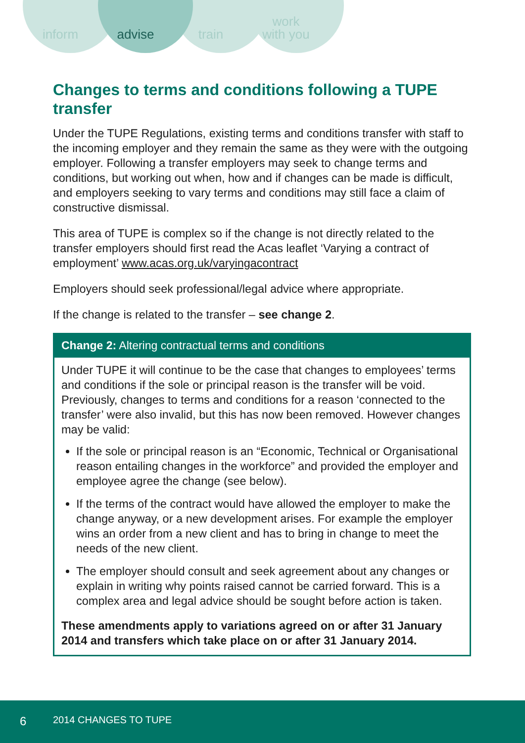inform advise train work
with you
Changes to terms and conditions following a TUPE transfer
Under the TUPE Regulations, existing terms and conditions transfer with staff to the incoming employer and they remain the same as they were with the outgoing employer. Following a transfer employers may seek to change terms and conditions, but working out when, how and if changes can be made is difficult, and employers seeking to vary terms and conditions may still face a claim of constructive dismissal.
This area of TUPE is complex so if the change is not directly related to the transfer employers should first read the Acas leaflet ‘Varying a contract of employment’ www.acas.org.uk/varyingacontract
Employers should seek professional/legal advice where appropriate.
If the change is related to the transfer – see change 2.
Change 2: Altering contractual terms and conditions
Under TUPE it will continue to be the case that changes to employees’ terms and conditions if the sole or principal reason is the transfer will be void. Previously, changes to terms and conditions for a reason ‘connected to the transfer’ were also invalid, but this has now been removed. However changes may be valid:
If the sole or principal reason is an “Economic, Technical or Organisational reason entailing changes in the workforce” and provided the employer and employee agree the change (see below).
If the terms of the contract would have allowed the employer to make the change anyway, or a new development arises. For example the employer wins an order from a new client and has to bring in change to meet the needs of the new client.
The employer should consult and seek agreement about any changes or explain in writing why points raised cannot be carried forward. This is a complex area and legal advice should be sought before action is taken.
These amendments apply to variations agreed on or after 31 January 2014 and transfers which take place on or after 31 January 2014.
6 2014 CHANGES TO TUPE